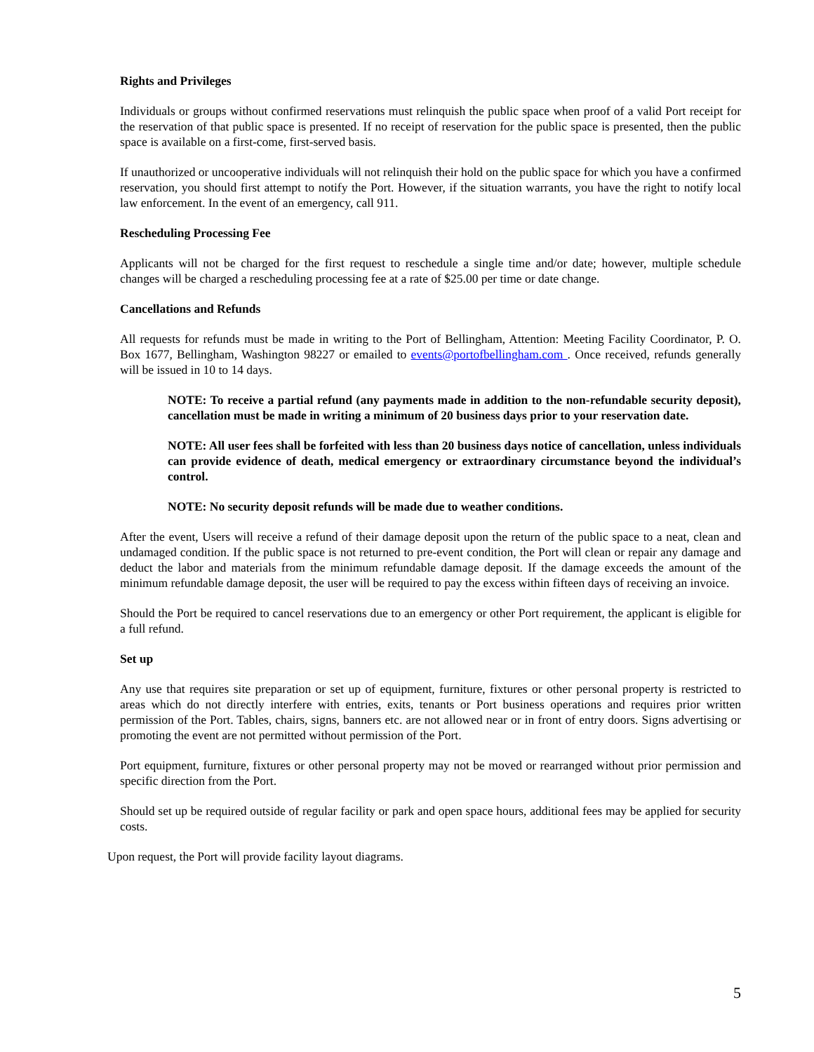Rights and Privileges
Individuals or groups without confirmed reservations must relinquish the public space when proof of a valid Port receipt for the reservation of that public space is presented. If no receipt of reservation for the public space is presented, then the public space is available on a first-come, first-served basis.
If unauthorized or uncooperative individuals will not relinquish their hold on the public space for which you have a confirmed reservation, you should first attempt to notify the Port. However, if the situation warrants, you have the right to notify local law enforcement. In the event of an emergency, call 911.
Rescheduling Processing Fee
Applicants will not be charged for the first request to reschedule a single time and/or date; however, multiple schedule changes will be charged a rescheduling processing fee at a rate of $25.00 per time or date change.
Cancellations and Refunds
All requests for refunds must be made in writing to the Port of Bellingham, Attention: Meeting Facility Coordinator, P. O. Box 1677, Bellingham, Washington 98227 or emailed to events@portofbellingham.com . Once received, refunds generally will be issued in 10 to 14 days.
NOTE: To receive a partial refund (any payments made in addition to the non-refundable security deposit), cancellation must be made in writing a minimum of 20 business days prior to your reservation date.
NOTE: All user fees shall be forfeited with less than 20 business days notice of cancellation, unless individuals can provide evidence of death, medical emergency or extraordinary circumstance beyond the individual’s control.
NOTE: No security deposit refunds will be made due to weather conditions.
After the event, Users will receive a refund of their damage deposit upon the return of the public space to a neat, clean and undamaged condition. If the public space is not returned to pre-event condition, the Port will clean or repair any damage and deduct the labor and materials from the minimum refundable damage deposit. If the damage exceeds the amount of the minimum refundable damage deposit, the user will be required to pay the excess within fifteen days of receiving an invoice.
Should the Port be required to cancel reservations due to an emergency or other Port requirement, the applicant is eligible for a full refund.
Set up
Any use that requires site preparation or set up of equipment, furniture, fixtures or other personal property is restricted to areas which do not directly interfere with entries, exits, tenants or Port business operations and requires prior written permission of the Port. Tables, chairs, signs, banners etc. are not allowed near or in front of entry doors. Signs advertising or promoting the event are not permitted without permission of the Port.
Port equipment, furniture, fixtures or other personal property may not be moved or rearranged without prior permission and specific direction from the Port.
Should set up be required outside of regular facility or park and open space hours, additional fees may be applied for security costs.
Upon request, the Port will provide facility layout diagrams.
5